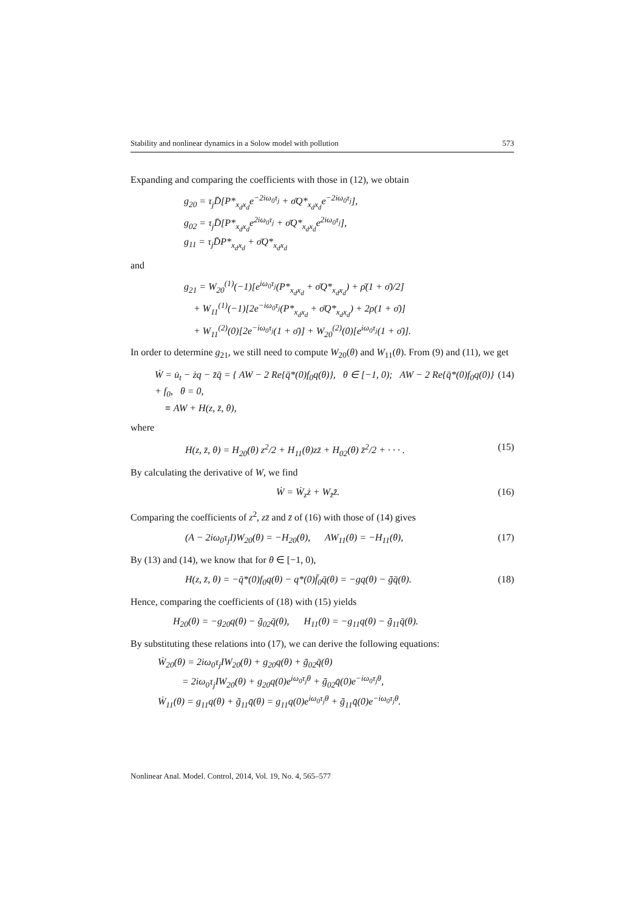Stability and nonlinear dynamics in a Solow model with pollution 573
Expanding and comparing the coefficients with those in (12), we obtain
g<sub>20</sub> = τ<sub>j</sub>D̄[P*<sub>x<sub>d</sub>x<sub>d</sub></sub>e<sup>−2iω<sub>0</sub>τ<sub>j</sub></sup> + σ̄Q*<sub>x<sub>d</sub>x<sub>d</sub></sub>e<sup>−2iω<sub>0</sub>τ<sub>j</sub></sup>],
g<sub>02</sub> = τ<sub>j</sub>D̄[P*<sub>x<sub>d</sub>x<sub>d</sub></sub>e<sup>2iω<sub>0</sub>τ<sub>j</sub></sup> + σ̄Q*<sub>x<sub>d</sub>x<sub>d</sub></sub>e<sup>2iω<sub>0</sub>τ<sub>j</sub></sup>],
g<sub>11</sub> = τ<sub>j</sub>D̄P*<sub>x<sub>d</sub>x<sub>d</sub></sub> + σ̄Q*<sub>x<sub>d</sub>x<sub>d</sub></sub>
and
g<sub>21</sub> = W<sub>20</sub><sup>(1)</sup>(−1)[e<sup>iω<sub>0</sub>τ<sub>j</sub></sup>(P*<sub>x<sub>d</sub>x<sub>d</sub></sub> + σ̄Q*<sub>x<sub>d</sub>x<sub>d</sub></sub>) + ρ̄(1 + σ̄)/2]
+ W<sub>11</sub><sup>(1)</sup>(−1)[2e<sup>−iω<sub>0</sub>τ<sub>j</sub></sup>(P*<sub>x<sub>d</sub>x<sub>d</sub></sub> + σ̄Q*<sub>x<sub>d</sub>x<sub>d</sub></sub>) + 2ρ(1 + σ̄)]
+ W<sub>11</sub><sup>(2)</sup>(0)[2e<sup>−iω<sub>0</sub>τ<sub>j</sub></sup>(1 + σ̄)] + W<sub>20</sub><sup>(2)</sup>(0)[e<sup>iω<sub>0</sub>τ<sub>j</sub></sup>(1 + σ̄)].
In order to determine g<sub>21</sub>, we still need to compute W<sub>20</sub>(θ) and W<sub>11</sub>(θ). From (9) and (11), we get
Ẇ = u̇<sub>t</sub> − żq − z̄̇q̄ = { AW − 2 Re{q̄*(0)f<sub>0</sub>q(θ)}, θ ∈ [−1, 0); AW − 2 Re{q̄*(0)f<sub>0</sub>q(0)} + f<sub>0</sub>, θ = 0,
≡ AW + H(z, z̄, θ), (14)
where
H(z, z̄, θ) = H<sub>20</sub>(θ) z<sup>2</sup>/2 + H<sub>11</sub>(θ)zz̄ + H<sub>02</sub>(θ) z̄<sup>2</sup>/2 + · · · . (15)
By calculating the derivative of W, we find
Ẇ = Ẇ<sub>z</sub>ż + W<sub>z̄</sub>z̄̇. (16)
Comparing the coefficients of z<sup>2</sup>, zz̄ and z̄ of (16) with those of (14) gives
(A − 2iω<sub>0</sub>τ<sub>j</sub>I)W<sub>20</sub>(θ) = −H<sub>20</sub>(θ), AW<sub>11</sub>(θ) = −H<sub>11</sub>(θ), (17)
By (13) and (14), we know that for θ ∈ [−1, 0),
H(z, z̄, θ) = −q̄*(0)f<sub>0</sub>q(θ) − q*(0)f̄<sub>0</sub>q̄(θ) = −gq(θ) − ḡq̄(θ). (18)
Hence, comparing the coefficients of (18) with (15) yields
H<sub>20</sub>(θ) = −g<sub>20</sub>q(θ) − ḡ<sub>02</sub>q̄(θ), H<sub>11</sub>(θ) = −g<sub>11</sub>q(θ) − ḡ<sub>11</sub>q̄(θ).
By substituting these relations into (17), we can derive the following equations:
Ẇ<sub>20</sub>(θ) = 2iω<sub>0</sub>τ<sub>j</sub>IW<sub>20</sub>(θ) + g<sub>20</sub>q(θ) + ḡ<sub>02</sub>q̄(θ)
= 2iω<sub>0</sub>τ<sub>j</sub>IW<sub>20</sub>(θ) + g<sub>20</sub>q(0)e<sup>iω<sub>0</sub>τ<sub>j</sub>θ</sup> + ḡ<sub>02</sub>q̄(0)e<sup>−iω<sub>0</sub>τ<sub>j</sub>θ</sup>,
Ẇ<sub>11</sub>(θ) = g<sub>11</sub>q(θ) + ḡ<sub>11</sub>q̄(θ) = g<sub>11</sub>q(0)e<sup>iω<sub>0</sub>τ<sub>j</sub>θ</sup> + ḡ<sub>11</sub>q̄(0)e<sup>−iω<sub>0</sub>τ<sub>j</sub>θ</sup>.
Nonlinear Anal. Model. Control, 2014, Vol. 19, No. 4, 565–577